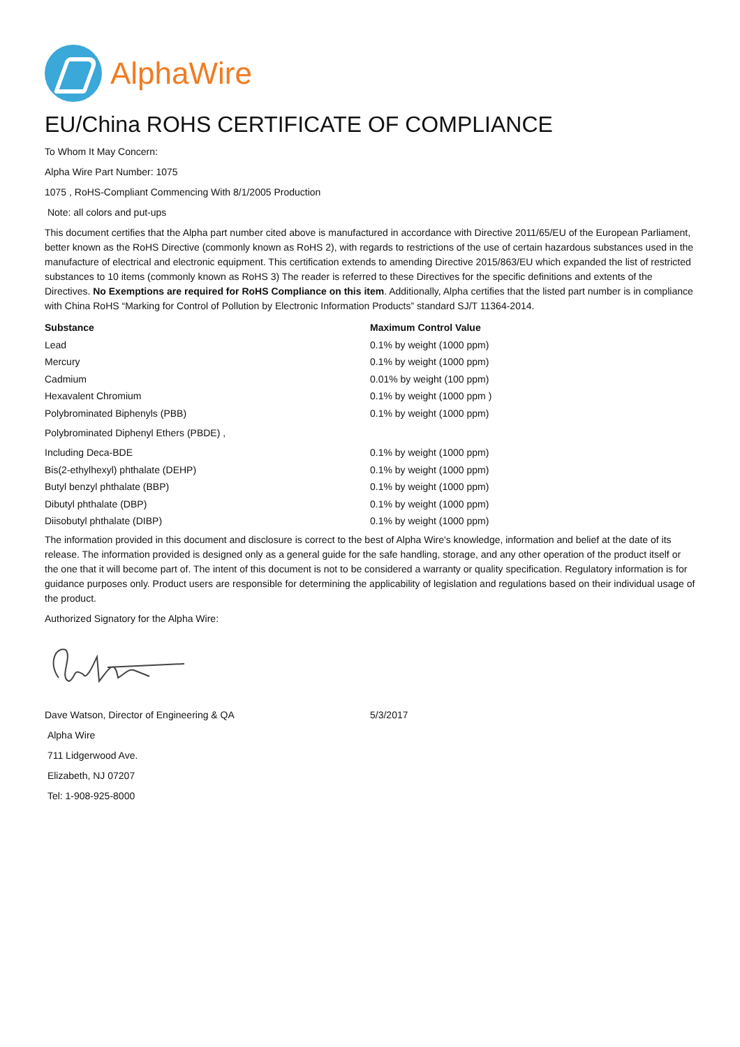AlphaWire
EU/China ROHS CERTIFICATE OF COMPLIANCE
To Whom It May Concern:
Alpha Wire Part Number: 1075
1075 , RoHS-Compliant Commencing With 8/1/2005 Production
Note: all colors and put-ups
This document certifies that the Alpha part number cited above is manufactured in accordance with Directive 2011/65/EU of the European Parliament, better known as the RoHS Directive (commonly known as RoHS 2), with regards to restrictions of the use of certain hazardous substances used in the manufacture of electrical and electronic equipment. This certification extends to amending Directive 2015/863/EU which expanded the list of restricted substances to 10 items (commonly known as RoHS 3) The reader is referred to these Directives for the specific definitions and extents of the Directives. No Exemptions are required for RoHS Compliance on this item. Additionally, Alpha certifies that the listed part number is in compliance with China RoHS “Marking for Control of Pollution by Electronic Information Products” standard SJ/T 11364-2014.
| Substance | Maximum Control Value |
| --- | --- |
| Lead | 0.1% by weight (1000 ppm) |
| Mercury | 0.1% by weight (1000 ppm) |
| Cadmium | 0.01% by weight (100 ppm) |
| Hexavalent Chromium | 0.1% by weight (1000 ppm ) |
| Polybrominated Biphenyls (PBB) | 0.1% by weight (1000 ppm) |
| Polybrominated Diphenyl Ethers (PBDE) , | |
| Including Deca-BDE | 0.1% by weight (1000 ppm) |
| Bis(2-ethylhexyl) phthalate (DEHP) | 0.1% by weight (1000 ppm) |
| Butyl benzyl phthalate (BBP) | 0.1% by weight (1000 ppm) |
| Dibutyl phthalate (DBP) | 0.1% by weight (1000 ppm) |
| Diisobutyl phthalate (DIBP) | 0.1% by weight (1000 ppm) |
The information provided in this document and disclosure is correct to the best of Alpha Wire's knowledge, information and belief at the date of its release. The information provided is designed only as a general guide for the safe handling, storage, and any other operation of the product itself or the one that it will become part of. The intent of this document is not to be considered a warranty or quality specification. Regulatory information is for guidance purposes only. Product users are responsible for determining the applicability of legislation and regulations based on their individual usage of the product.
Authorized Signatory for the Alpha Wire:
Dave Watson, Director of Engineering & QA 5/3/2017
Alpha Wire
711 Lidgerwood Ave.
Elizabeth, NJ 07207
Tel: 1-908-925-8000